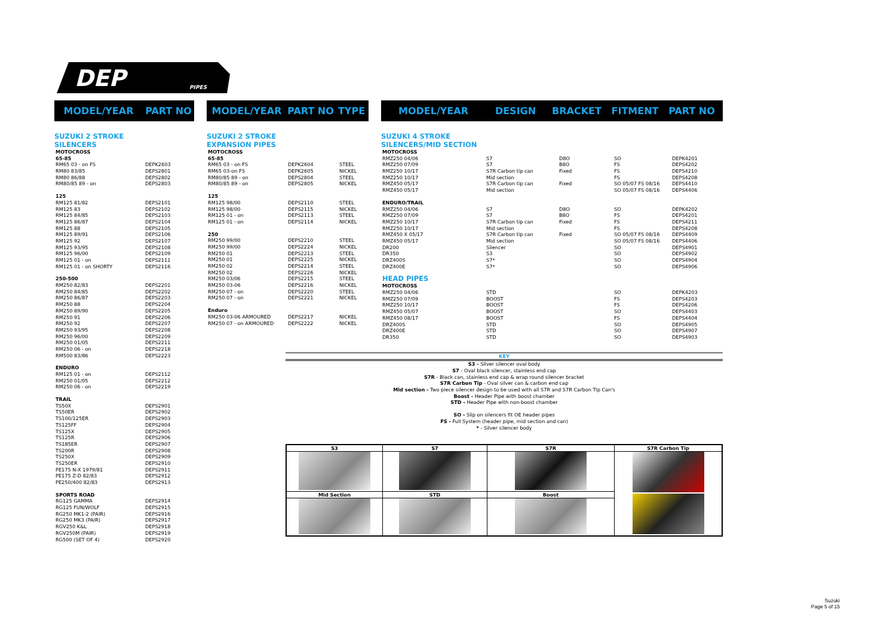DEP
PIPES
MODEL/YEAR PART NO
SUZUKI 2 STROKE
SILENCERS
| MOTOCROSS | |
| 65-85 | |
| RM65 03 - on FS | DEPK2603 |
| RM80 83/85 | DEPS2801 |
| RM80 86/88 | DEPS2802 |
| RM80/85 89 - on | DEPS2803 |
| 125 | |
| RM125 81/82 | DEPS2101 |
| RM125 83 | DEPS2102 |
| RM125 84/85 | DEPS2103 |
| RM125 86/87 | DEPS2104 |
| RM125 88 | DEPS2105 |
| RM125 89/91 | DEPS2106 |
| RM125 92 | DEPS2107 |
| RM125 93/95 | DEPS2108 |
| RM125 96/00 | DEPS2109 |
| RM125 01 - on | DEPS2111 |
| RM125 01 - on SHORTY | DEPS2116 |
| 250-500 | |
| RM250 82/83 | DEPS2201 |
| RM250 84/85 | DEPS2202 |
| RM250 86/87 | DEPS2203 |
| RM250 88 | DEPS2204 |
| RM250 89/90 | DEPS2205 |
| RM250 91 | DEPS2206 |
| RM250 92 | DEPS2207 |
| RM250 93/95 | DEPS2208 |
| RM250 96/00 | DEPS2209 |
| RM250 01/05 | DEPS2211 |
| RM250 06 - on | DEPS2218 |
| RM500 83/86 | DEPS2223 |
| ENDURO | |
| RM125 01 - on | DEPS2112 |
| RM250 01/05 | DEPS2212 |
| RM250 06 - on | DEPS2219 |
| TRAIL | |
| TS50X | DEPS2901 |
| TS50ER | DEPS2902 |
| TS100/125ER | DEPS2903 |
| TS125FF | DEPS2904 |
| TS125X | DEPS2905 |
| TS125R | DEPS2906 |
| TS185ER | DEPS2907 |
| TS200R | DEPS2908 |
| TS250X | DEPS2909 |
| TS250ER | DEPS2910 |
| PE175 N-X 1979/81 | DEPS2911 |
| PE175 Z-D 82/83 | DEPS2912 |
| PE250/400 82/83 | DEPS2913 |
| SPORTS ROAD | |
| RG125 GAMMA | DEPS2914 |
| RG125 FUN/WOLF | DEPS2915 |
| RG250 MK1-2 (PAIR) | DEPS2916 |
| RG250 MK3 (PAIR) | DEPS2917 |
| RGV250 K&L | DEPS2918 |
| RGV250M (PAIR) | DEPS2919 |
| RG500 (SET OF 4) | DEPS2920 |
MODEL/YEAR PART NO TYPE
SUZUKI 2 STROKE
EXPANSION PIPES
| MOTOCROSS | | |
| 65-85 | | |
| RM65 03 - on FS | DEPK2604 | STEEL |
| RM65 03-on FS | DEPK2605 | NICKEL |
| RM80/85 89 - on | DEPS2804 | STEEL |
| RM80/85 89 - on | DEPS2805 | NICKEL |
| 125 | | |
| RM125 98/00 | DEPS2110 | STEEL |
| RM125 98/00 | DEPS2115 | NICKEL |
| RM125 01 - on | DEPS2113 | STEEL |
| RM125 01 - on | DEPS2114 | NICKEL |
| 250 | | |
| RM250 99/00 | DEPS2210 | STEEL |
| RM250 99/00 | DEPS2224 | NICKEL |
| RM250 01 | DEPS2213 | STEEL |
| RM250 01 | DEPS2225 | NICKEL |
| RM250 02 | DEPS2214 | STEEL |
| RM250 02 | DEPS2226 | NICKEL |
| RM250 03/06 | DEPS2215 | STEEL |
| RM250 03-06 | DEPS2216 | NICKEL |
| RM250 07 - on | DEPS2220 | STEEL |
| RM250 07 - on | DEPS2221 | NICKEL |
| Enduro | | |
| RM250 03-06 ARMOURED | DEPS2217 | NICKEL |
| RM250 07 - on ARMOURED | DEPS2222 | NICKEL |
MODEL/YEAR DESIGN BRACKET FITMENT PART NO
SUZUKI 4 STROKE
SILENCERS/MID SECTION
| MOTOCROSS | | | | |
| RMZ250 04/06 | S7 | D8O | SO | DEPK4201 |
| RMZ250 07/09 | S7 | B8O | FS | DEPS4202 |
| RMZ250 10/17 | S7R Carbon tip can | Fixed | FS | DEPS4210 |
| RMZ250 10/17 | Mid section | | FS | DEPS4208 |
| RMZ450 05/17 | S7R Carbon tip can | Fixed | SO 05/07 FS 08/16 | DEPS4410 |
| RMZ450 05/17 | Mid section | | SO 05/07 FS 08/16 | DEPS4406 |
| ENDURO/TRAIL | | | | |
| RMZ250 04/06 | S7 | D8O | SO | DEPK4202 |
| RMZ250 07/09 | S7 | B8O | FS | DEPS4201 |
| RMZ250 10/17 | S7R Carbon tip can | Fixed | FS | DEPS4211 |
| RMZ250 10/17 | Mid section | | FS | DEPS4208 |
| RMZ450 X 05/17 | S7R Carbon tip can | Fixed | SO 05/07 FS 08/16 | DEPS4409 |
| RMZ450 05/17 | Mid section | | SO 05/07 FS 08/16 | DEPS4406 |
| DR200 | Silencer | | SO | DEPS4901 |
| DR350 | S3 | | SO | DEPS4902 |
| DRZ400S | S7* | | SO | DEPS4904 |
| DRZ400E | S7* | | SO | DEPS4906 |
| HEAD PIPES | | | | |
| MOTOCROSS | | | | |
| RMZ250 04/06 | STD | | SO | DEPK4203 |
| RMZ250 07/09 | BOOST | | FS | DEPS4203 |
| RMZ250 10/17 | BOOST | | FS | DEPS4206 |
| RMZ450 05/07 | BOOST | | SO | DEPS4403 |
| RMZ450 08/17 | BOOST | | FS | DEPS4404 |
| DRZ400S | STD | | SO | DEPS4905 |
| DRZ400E | STD | | SO | DEPS4907 |
| DR350 | STD | | SO | DEPS4903 |
KEY
S3 - Silver silencer oval body
S7 - Oval black silencer, stainless end cap
S7R - Black can, stainless end cap & wrap round silencer bracket
S7R Carbon Tip - Oval silver can & carbon end cap
Mid section - Two piece silencer design to be used with all S7R and S7R Carbon Tip Can's
Boost - Header Pipe with boost chamber
STD - Header Pipe with non-boost chamber
SO - Slip on silencers fit OE header pipes
FS - Full System (header pipe, mid section and can)
* - Silver silencer body
| S3 | S7 | S7R | S7R Carbon Tip |
| Mid Section | STD | Boost | |
Suzuki
Page 5 of 15